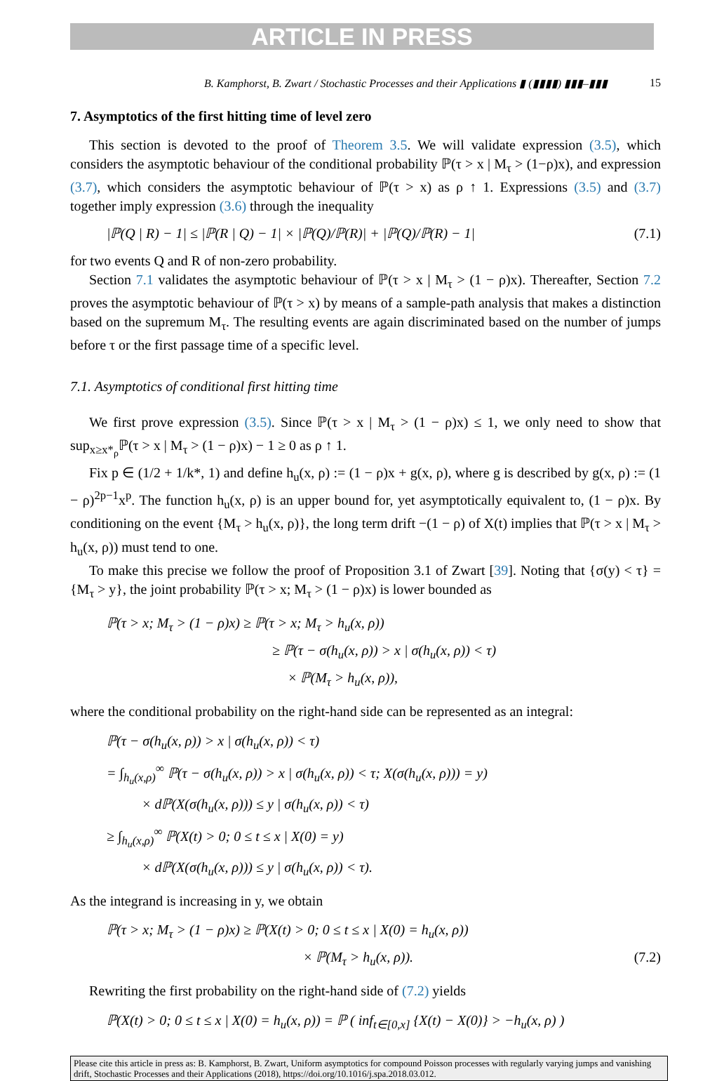ARTICLE IN PRESS
B. Kamphorst, B. Zwart / Stochastic Processes and their Applications ▮ (▮▮▮▮) ▮▮▮–▮▮▮ 15
7. Asymptotics of the first hitting time of level zero
This section is devoted to the proof of Theorem 3.5. We will validate expression (3.5), which considers the asymptotic behaviour of the conditional probability ℙ(τ > x | M<sub>τ</sub> > (1−ρ)x), and expression (3.7), which considers the asymptotic behaviour of ℙ(τ > x) as ρ ↑ 1. Expressions (3.5) and (3.7) together imply expression (3.6) through the inequality
|ℙ(Q | R) − 1| ≤ |ℙ(R | Q) − 1| × |ℙ(Q)/ℙ(R)| + |ℙ(Q)/ℙ(R) − 1| (7.1)
for two events Q and R of non-zero probability.
Section 7.1 validates the asymptotic behaviour of ℙ(τ > x | M<sub>τ</sub> > (1 − ρ)x). Thereafter, Section 7.2 proves the asymptotic behaviour of ℙ(τ > x) by means of a sample-path analysis that makes a distinction based on the supremum M<sub>τ</sub>. The resulting events are again discriminated based on the number of jumps before τ or the first passage time of a specific level.
7.1. Asymptotics of conditional first hitting time
We first prove expression (3.5). Since ℙ(τ > x | M<sub>τ</sub> > (1 − ρ)x) ≤ 1, we only need to show that sup<sub>x≥x*<sub>ρ</sub></sub>ℙ(τ > x | M<sub>τ</sub> > (1 − ρ)x) − 1 ≥ 0 as ρ ↑ 1.
Fix p ∈ (1/2 + 1/k*, 1) and define h<sub>u</sub>(x, ρ) := (1 − ρ)x + g(x, ρ), where g is described by g(x, ρ) := (1 − ρ)<sup>2p−1</sup>x<sup>p</sup>. The function h<sub>u</sub>(x, ρ) is an upper bound for, yet asymptotically equivalent to, (1 − ρ)x. By conditioning on the event {M<sub>τ</sub> > h<sub>u</sub>(x, ρ)}, the long term drift −(1 − ρ) of X(t) implies that ℙ(τ > x | M<sub>τ</sub> > h<sub>u</sub>(x, ρ)) must tend to one.
To make this precise we follow the proof of Proposition 3.1 of Zwart [39]. Noting that {σ(y) < τ} = {M<sub>τ</sub> > y}, the joint probability ℙ(τ > x; M<sub>τ</sub> > (1 − ρ)x) is lower bounded as
ℙ(τ > x; M<sub>τ</sub> > (1 − ρ)x) ≥ ℙ(τ > x; M<sub>τ</sub> > h<sub>u</sub>(x, ρ))
≥ ℙ(τ − σ(h<sub>u</sub>(x, ρ)) > x | σ(h<sub>u</sub>(x, ρ)) < τ)
× ℙ(M<sub>τ</sub> > h<sub>u</sub>(x, ρ)),
where the conditional probability on the right-hand side can be represented as an integral:
ℙ(τ − σ(h<sub>u</sub>(x, ρ)) > x | σ(h<sub>u</sub>(x, ρ)) < τ)
= ∫<sub>h<sub>u</sub>(x,ρ)</sub><sup>∞</sup> ℙ(τ − σ(h<sub>u</sub>(x, ρ)) > x | σ(h<sub>u</sub>(x, ρ)) < τ; X(σ(h<sub>u</sub>(x, ρ))) = y)
× dℙ(X(σ(h<sub>u</sub>(x, ρ))) ≤ y | σ(h<sub>u</sub>(x, ρ)) < τ)
≥ ∫<sub>h<sub>u</sub>(x,ρ)</sub><sup>∞</sup> ℙ(X(t) > 0; 0 ≤ t ≤ x | X(0) = y)
× dℙ(X(σ(h<sub>u</sub>(x, ρ))) ≤ y | σ(h<sub>u</sub>(x, ρ)) < τ).
As the integrand is increasing in y, we obtain
ℙ(τ > x; M<sub>τ</sub> > (1 − ρ)x) ≥ ℙ(X(t) > 0; 0 ≤ t ≤ x | X(0) = h<sub>u</sub>(x, ρ))
× ℙ(M<sub>τ</sub> > h<sub>u</sub>(x, ρ)). (7.2)
Rewriting the first probability on the right-hand side of (7.2) yields
ℙ(X(t) > 0; 0 ≤ t ≤ x | X(0) = h<sub>u</sub>(x, ρ)) = ℙ ( inf<sub>t∈[0,x]</sub> {X(t) − X(0)} > −h<sub>u</sub>(x, ρ) )
Please cite this article in press as: B. Kamphorst, B. Zwart, Uniform asymptotics for compound Poisson processes with regularly varying jumps and vanishing drift, Stochastic Processes and their Applications (2018), https://doi.org/10.1016/j.spa.2018.03.012.